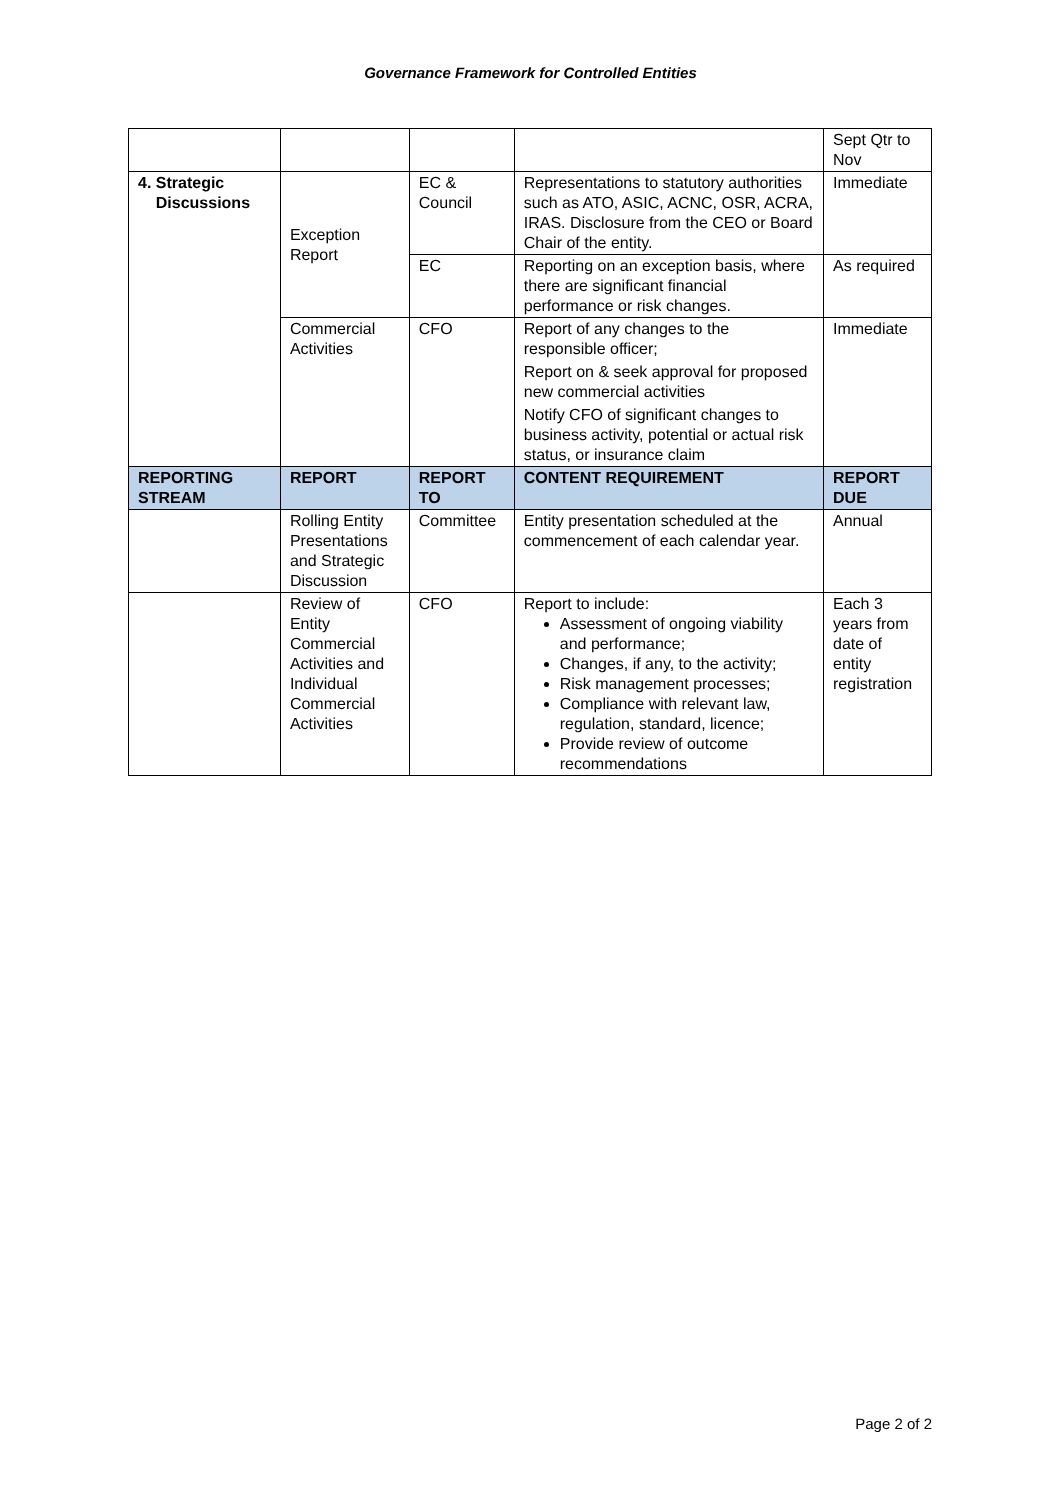Governance Framework for Controlled Entities
| | | | | Sept Qtr to Nov |
| 4. Strategic Discussions | Exception Report | EC & Council | Representations to statutory authorities such as ATO, ASIC, ACNC, OSR, ACRA, IRAS. Disclosure from the CEO or Board Chair of the entity. | Immediate |
| | | EC | Reporting on an exception basis, where there are significant financial performance or risk changes. | As required |
| | Commercial Activities | CFO | Report of any changes to the responsible officer; Report on & seek approval for proposed new commercial activities Notify CFO of significant changes to business activity, potential or actual risk status, or insurance claim | Immediate |
| REPORTING STREAM | REPORT | REPORT TO | CONTENT REQUIREMENT | REPORT DUE |
| | Rolling Entity Presentations and Strategic Discussion | Committee | Entity presentation scheduled at the commencement of each calendar year. | Annual |
| | Review of Entity Commercial Activities and Individual Commercial Activities | CFO | Report to include: Assessment of ongoing viability and performance; Changes, if any, to the activity; Risk management processes; Compliance with relevant law, regulation, standard, licence; Provide review of outcome recommendations | Each 3 years from date of entity registration |
Page 2 of 2